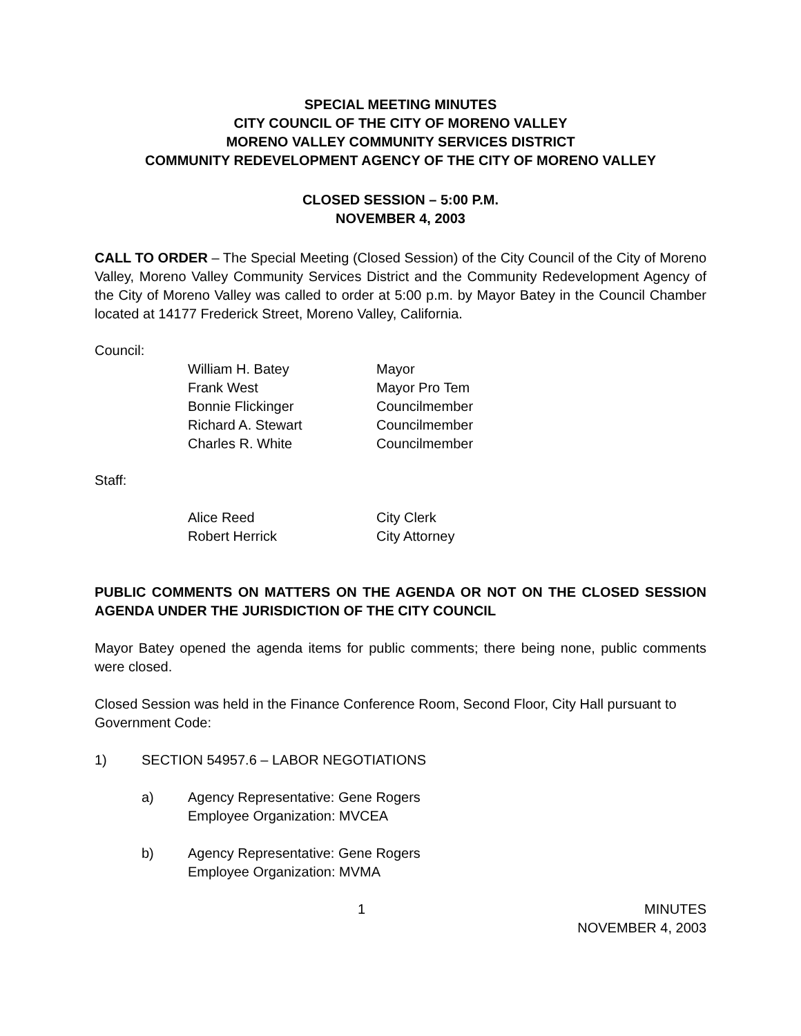SPECIAL MEETING MINUTES
CITY COUNCIL OF THE CITY OF MORENO VALLEY
MORENO VALLEY COMMUNITY SERVICES DISTRICT
COMMUNITY REDEVELOPMENT AGENCY OF THE CITY OF MORENO VALLEY
CLOSED SESSION – 5:00 P.M.
NOVEMBER 4, 2003
CALL TO ORDER – The Special Meeting (Closed Session) of the City Council of the City of Moreno Valley, Moreno Valley Community Services District and the Community Redevelopment Agency of the City of Moreno Valley was called to order at 5:00 p.m. by Mayor Batey in the Council Chamber located at 14177 Frederick Street, Moreno Valley, California.
Council:
| William H. Batey | Mayor |
| Frank West | Mayor Pro Tem |
| Bonnie Flickinger | Councilmember |
| Richard A. Stewart | Councilmember |
| Charles R. White | Councilmember |
Staff:
| Alice Reed | City Clerk |
| Robert Herrick | City Attorney |
PUBLIC COMMENTS ON MATTERS ON THE AGENDA OR NOT ON THE CLOSED SESSION AGENDA UNDER THE JURISDICTION OF THE CITY COUNCIL
Mayor Batey opened the agenda items for public comments; there being none, public comments were closed.
Closed Session was held in the Finance Conference Room, Second Floor, City Hall pursuant to Government Code:
1) SECTION 54957.6 – LABOR NEGOTIATIONS
a) Agency Representative: Gene Rogers
Employee Organization: MVCEA
b) Agency Representative: Gene Rogers
Employee Organization: MVMA
1 MINUTES
NOVEMBER 4, 2003